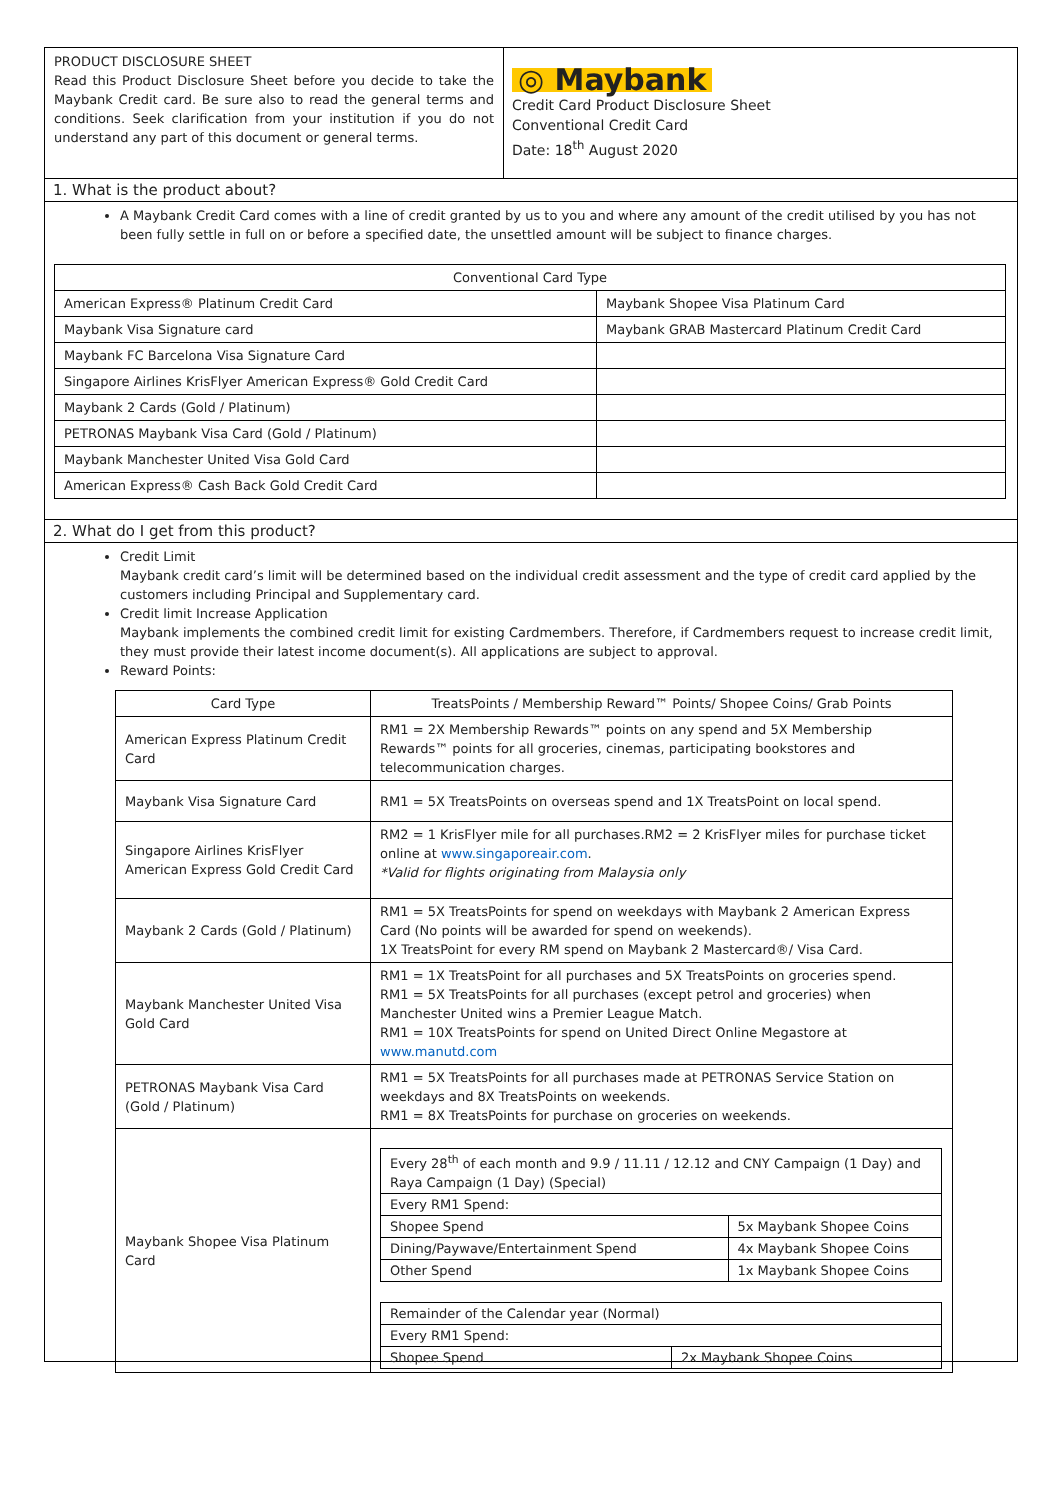PRODUCT DISCLOSURE SHEET
Read this Product Disclosure Sheet before you decide to take the Maybank Credit card. Be sure also to read the general terms and conditions. Seek clarification from your institution if you do not understand any part of this document or general terms.
◎ Maybank
Credit Card Product Disclosure Sheet
Conventional Credit Card
Date: 18<sup>th</sup> August 2020
1. What is the product about?
A Maybank Credit Card comes with a line of credit granted by us to you and where any amount of the credit utilised by you has not been fully settle in full on or before a specified date, the unsettled amount will be subject to finance charges.
| Conventional Card Type | |
| --- | --- |
| American Express® Platinum Credit Card | Maybank Shopee Visa Platinum Card |
| Maybank Visa Signature card | Maybank GRAB Mastercard Platinum Credit Card |
| Maybank FC Barcelona Visa Signature Card | |
| Singapore Airlines KrisFlyer American Express® Gold Credit Card | |
| Maybank 2 Cards (Gold / Platinum) | |
| PETRONAS Maybank Visa Card (Gold / Platinum) | |
| Maybank Manchester United Visa Gold Card | |
| American Express® Cash Back Gold Credit Card | |
2. What do I get from this product?
Credit Limit
Maybank credit card’s limit will be determined based on the individual credit assessment and the type of credit card applied by the customers including Principal and Supplementary card.
Credit limit Increase Application
Maybank implements the combined credit limit for existing Cardmembers. Therefore, if Cardmembers request to increase credit limit, they must provide their latest income document(s). All applications are subject to approval.
Reward Points:
| Card Type | TreatsPoints / Membership Reward™ Points/ Shopee Coins/ Grab Points |
| --- | --- |
| American Express Platinum Credit Card | RM1 = 2X Membership Rewards™ points on any spend and 5X Membership Rewards™ points for all groceries, cinemas, participating bookstores and telecommunication charges. |
| Maybank Visa Signature Card | RM1 = 5X TreatsPoints on overseas spend and 1X TreatsPoint on local spend. |
| Singapore Airlines KrisFlyer American Express Gold Credit Card | RM2 = 1 KrisFlyer mile for all purchases.RM2 = 2 KrisFlyer miles for purchase ticket online at www.singaporeair.com . *Valid for flights originating from Malaysia only |
| Maybank 2 Cards (Gold / Platinum) | RM1 = 5X TreatsPoints for spend on weekdays with Maybank 2 American Express Card (No points will be awarded for spend on weekends). 1X TreatsPoint for every RM spend on Maybank 2 Mastercard®/ Visa Card. |
| Maybank Manchester United Visa Gold Card | RM1 = 1X TreatsPoint for all purchases and 5X TreatsPoints on groceries spend. RM1 = 5X TreatsPoints for all purchases (except petrol and groceries) when Manchester United wins a Premier League Match. RM1 = 10X TreatsPoints for spend on United Direct Online Megastore at www.manutd.com |
| PETRONAS Maybank Visa Card (Gold / Platinum) | RM1 = 5X TreatsPoints for all purchases made at PETRONAS Service Station on weekdays and 8X TreatsPoints on weekends. RM1 = 8X TreatsPoints for purchase on groceries on weekends. |
| Maybank Shopee Visa Platinum Card | / Every 28<sup>th</sup> of each month and 9.9 / 11.11 / 12.12 and CNY Campaign (1 Day) and Raya Campaign (1 Day) (Special) / / / Every RM1 Spend: / / / Shopee Spend / 5x Maybank Shopee Coins / / Dining/Paywave/Entertainment Spend / 4x Maybank Shopee Coins / / Other Spend / 1x Maybank Shopee Coins / / Remainder of the Calendar year (Normal) / / / Every RM1 Spend: / / / Shopee Spend / 2x Maybank Shopee Coins / |